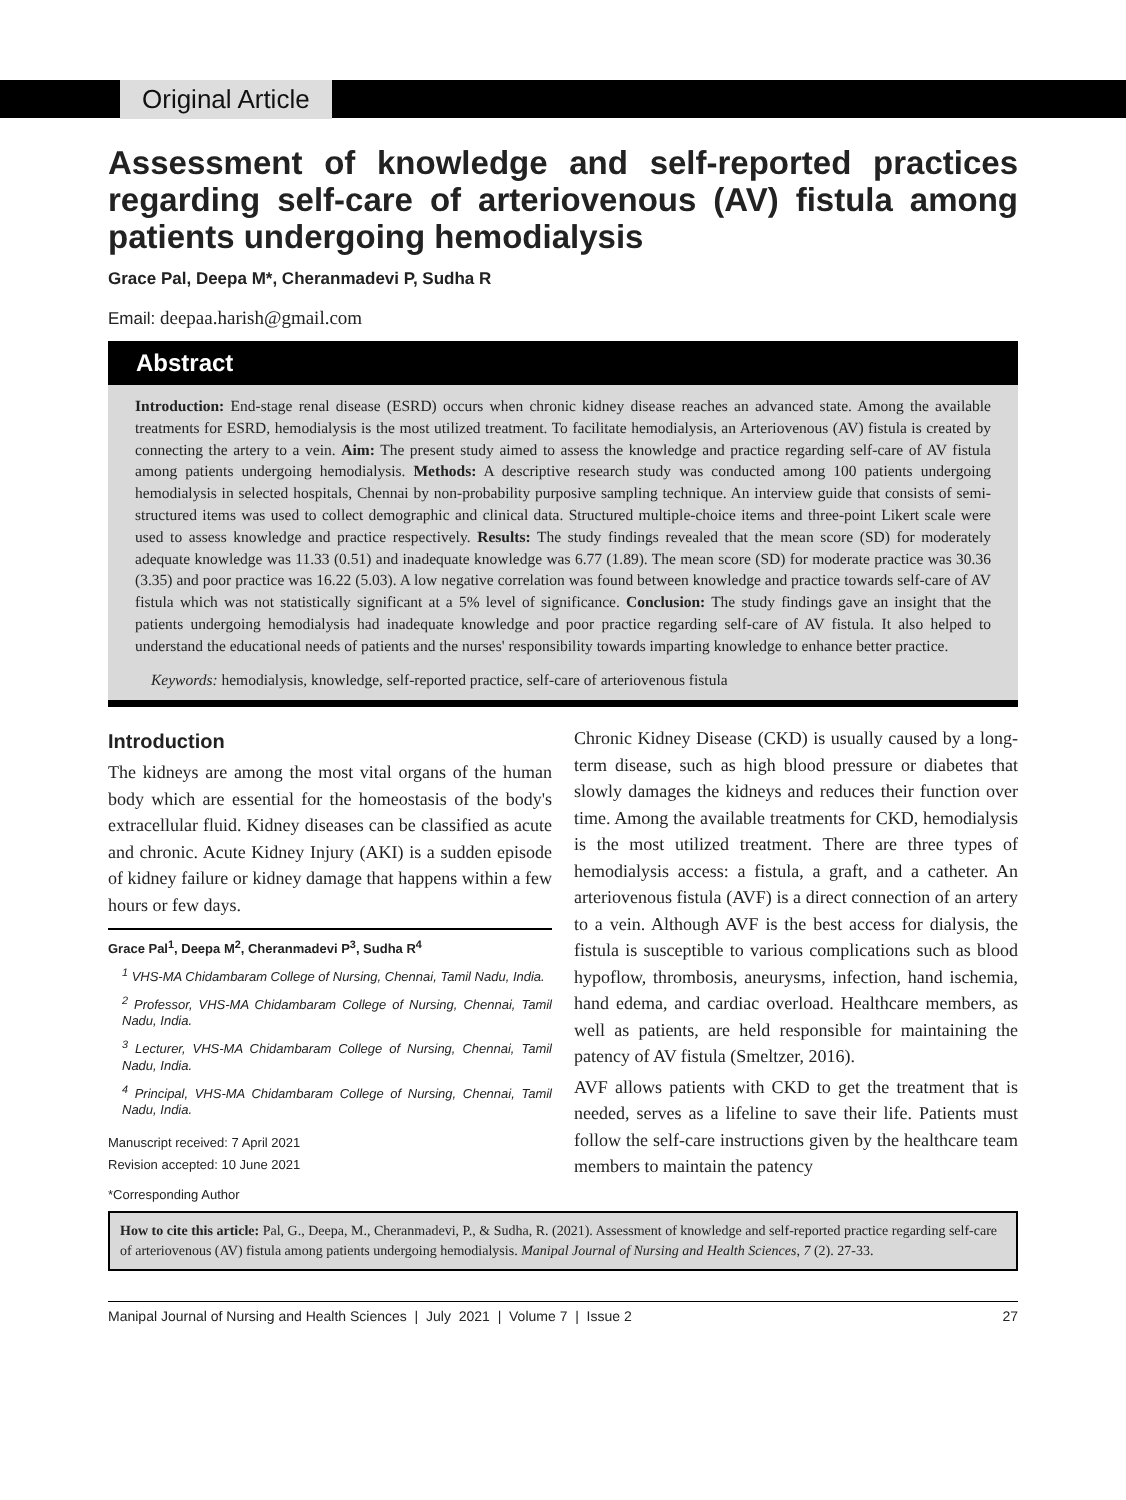Original Article
Assessment of knowledge and self-reported practices regarding self-care of arteriovenous (AV) fistula among patients undergoing hemodialysis
Grace Pal, Deepa M*, Cheranmadevi P, Sudha R
Email: deepaa.harish@gmail.com
Abstract
Introduction: End-stage renal disease (ESRD) occurs when chronic kidney disease reaches an advanced state. Among the available treatments for ESRD, hemodialysis is the most utilized treatment. To facilitate hemodialysis, an Arteriovenous (AV) fistula is created by connecting the artery to a vein. Aim: The present study aimed to assess the knowledge and practice regarding self-care of AV fistula among patients undergoing hemodialysis. Methods: A descriptive research study was conducted among 100 patients undergoing hemodialysis in selected hospitals, Chennai by non-probability purposive sampling technique. An interview guide that consists of semi-structured items was used to collect demographic and clinical data. Structured multiple-choice items and three-point Likert scale were used to assess knowledge and practice respectively. Results: The study findings revealed that the mean score (SD) for moderately adequate knowledge was 11.33 (0.51) and inadequate knowledge was 6.77 (1.89). The mean score (SD) for moderate practice was 30.36 (3.35) and poor practice was 16.22 (5.03). A low negative correlation was found between knowledge and practice towards self-care of AV fistula which was not statistically significant at a 5% level of significance. Conclusion: The study findings gave an insight that the patients undergoing hemodialysis had inadequate knowledge and poor practice regarding self-care of AV fistula. It also helped to understand the educational needs of patients and the nurses' responsibility towards imparting knowledge to enhance better practice.
Keywords: hemodialysis, knowledge, self-reported practice, self-care of arteriovenous fistula
Introduction
The kidneys are among the most vital organs of the human body which are essential for the homeostasis of the body's extracellular fluid. Kidney diseases can be classified as acute and chronic. Acute Kidney Injury (AKI) is a sudden episode of kidney failure or kidney damage that happens within a few hours or few days.
Grace Pal<sup>1</sup>, Deepa M<sup>2</sup>, Cheranmadevi P<sup>3</sup>, Sudha R<sup>4</sup>
<sup>1</sup> VHS-MA Chidambaram College of Nursing, Chennai, Tamil Nadu, India.
<sup>2</sup> Professor, VHS-MA Chidambaram College of Nursing, Chennai, Tamil Nadu, India.
<sup>3</sup> Lecturer, VHS-MA Chidambaram College of Nursing, Chennai, Tamil Nadu, India.
<sup>4</sup> Principal, VHS-MA Chidambaram College of Nursing, Chennai, Tamil Nadu, India.
Manuscript received: 7 April 2021
Revision accepted: 10 June 2021
*Corresponding Author
Chronic Kidney Disease (CKD) is usually caused by a long-term disease, such as high blood pressure or diabetes that slowly damages the kidneys and reduces their function over time. Among the available treatments for CKD, hemodialysis is the most utilized treatment. There are three types of hemodialysis access: a fistula, a graft, and a catheter. An arteriovenous fistula (AVF) is a direct connection of an artery to a vein. Although AVF is the best access for dialysis, the fistula is susceptible to various complications such as blood hypoflow, thrombosis, aneurysms, infection, hand ischemia, hand edema, and cardiac overload. Healthcare members, as well as patients, are held responsible for maintaining the patency of AV fistula (Smeltzer, 2016).
AVF allows patients with CKD to get the treatment that is needed, serves as a lifeline to save their life. Patients must follow the self-care instructions given by the healthcare team members to maintain the patency
How to cite this article: Pal, G., Deepa, M., Cheranmadevi, P., & Sudha, R. (2021). Assessment of knowledge and self-reported practice regarding self-care of arteriovenous (AV) fistula among patients undergoing hemodialysis. Manipal Journal of Nursing and Health Sciences, 7 (2). 27-33.
Manipal Journal of Nursing and Health Sciences | July 2021 | Volume 7 | Issue 2 27